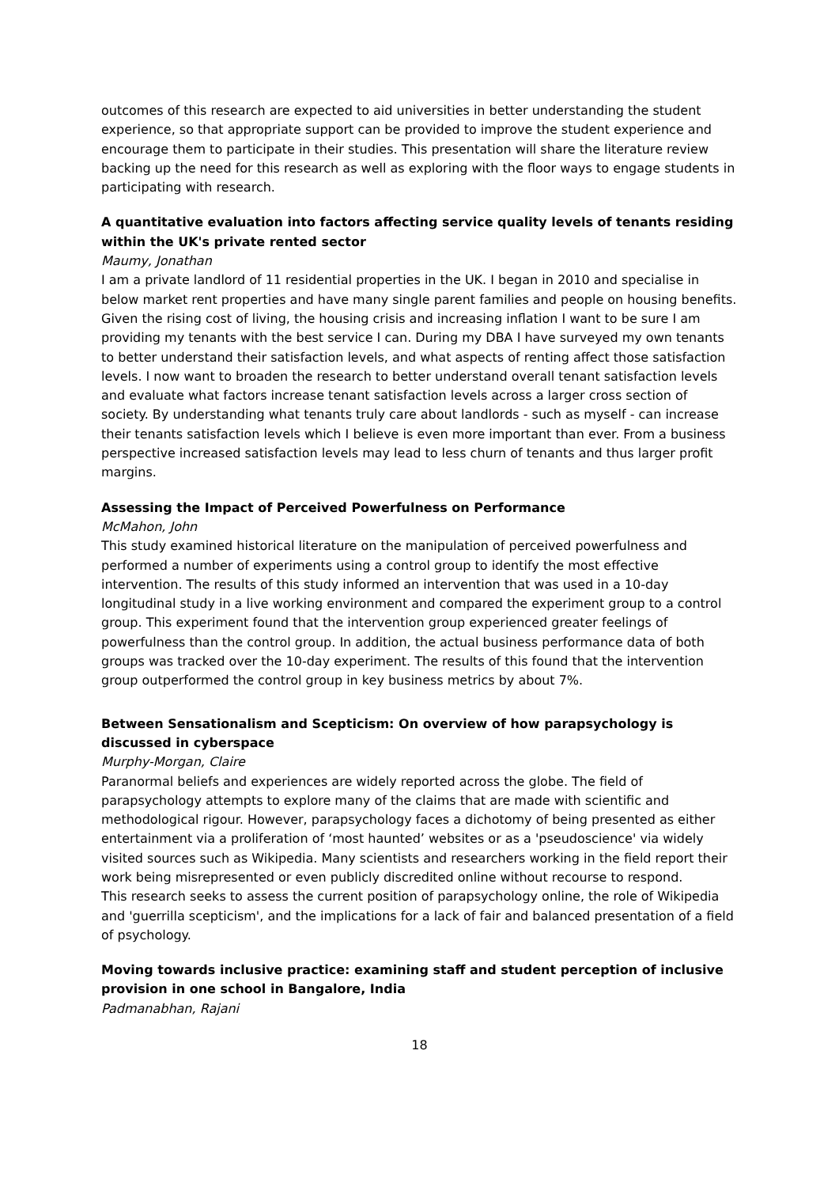outcomes of this research are expected to aid universities in better understanding the student experience, so that appropriate support can be provided to improve the student experience and encourage them to participate in their studies. This presentation will share the literature review backing up the need for this research as well as exploring with the floor ways to engage students in participating with research.
A quantitative evaluation into factors affecting service quality levels of tenants residing within the UK's private rented sector
Maumy, Jonathan
I am a private landlord of 11 residential properties in the UK. I began in 2010 and specialise in below market rent properties and have many single parent families and people on housing benefits. Given the rising cost of living, the housing crisis and increasing inflation I want to be sure I am providing my tenants with the best service I can. During my DBA I have surveyed my own tenants to better understand their satisfaction levels, and what aspects of renting affect those satisfaction levels. I now want to broaden the research to better understand overall tenant satisfaction levels and evaluate what factors increase tenant satisfaction levels across a larger cross section of society. By understanding what tenants truly care about landlords - such as myself - can increase their tenants satisfaction levels which I believe is even more important than ever. From a business perspective increased satisfaction levels may lead to less churn of tenants and thus larger profit margins.
Assessing the Impact of Perceived Powerfulness on Performance
McMahon, John
This study examined historical literature on the manipulation of perceived powerfulness and performed a number of experiments using a control group to identify the most effective intervention. The results of this study informed an intervention that was used in a 10-day longitudinal study in a live working environment and compared the experiment group to a control group. This experiment found that the intervention group experienced greater feelings of powerfulness than the control group. In addition, the actual business performance data of both groups was tracked over the 10-day experiment. The results of this found that the intervention group outperformed the control group in key business metrics by about 7%.
Between Sensationalism and Scepticism: On overview of how parapsychology is discussed in cyberspace
Murphy-Morgan, Claire
Paranormal beliefs and experiences are widely reported across the globe. The field of parapsychology attempts to explore many of the claims that are made with scientific and methodological rigour. However, parapsychology faces a dichotomy of being presented as either entertainment via a proliferation of ‘most haunted’ websites or as a 'pseudoscience' via widely visited sources such as Wikipedia. Many scientists and researchers working in the field report their work being misrepresented or even publicly discredited online without recourse to respond.
This research seeks to assess the current position of parapsychology online, the role of Wikipedia and 'guerrilla scepticism', and the implications for a lack of fair and balanced presentation of a field of psychology.
Moving towards inclusive practice: examining staff and student perception of inclusive provision in one school in Bangalore, India
Padmanabhan, Rajani
18